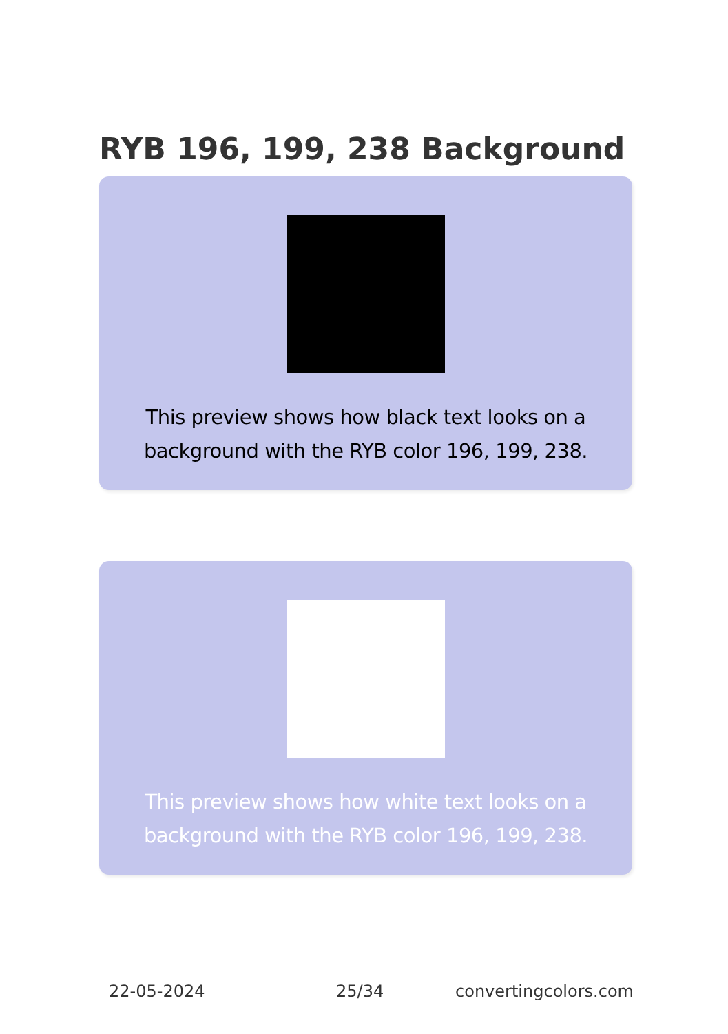RYB 196, 199, 238 Background
This preview shows how black text looks on a
background with the RYB color 196, 199, 238.
This preview shows how white text looks on a
background with the RYB color 196, 199, 238.
22-05-2024 25/34 convertingcolors.com